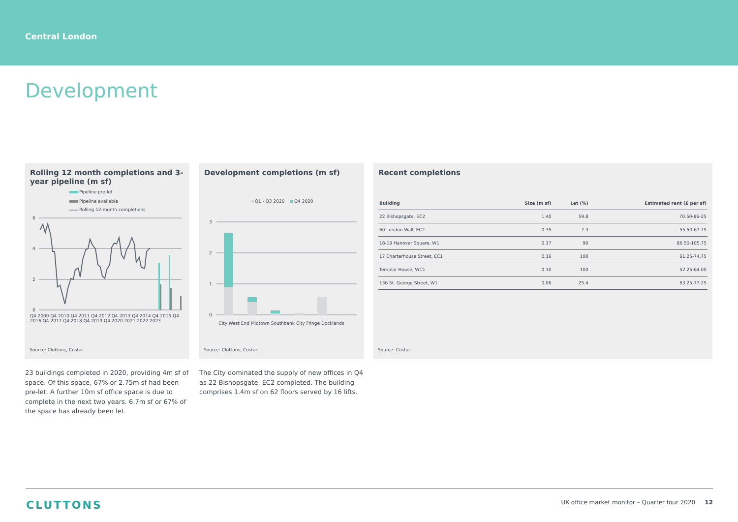Central London
Development
Rolling 12 month completions and 3-year pipeline (m sf)
Pipeline pre-let
Pipeline available
Rolling 12-month completions
6
4
2
0
Q4 2009 Q4 2010 Q4 2011 Q4 2012 Q4 2013 Q4 2014 Q4 2015 Q4 2016 Q4 2017 Q4 2018 Q4 2019 Q4 2020 2021 2022 2023
Source: Cluttons, Costar
Development completions (m sf)
Q1 - Q3 2020
Q4 2020
3
2
1
0
City West End Midtown Southbank City Fringe Docklands
Source: Cluttons, Costar
Recent completions
| Building | Size (m sf) | Let (%) | Estimated rent (£ per sf) |
| --- | --- | --- | --- |
| 22 Bishopsgate, EC2 | 1.40 | 59.8 | 70.50-86-25 |
| 60 London Wall, EC2 | 0.35 | 7.3 | 55.50-67.75 |
| 18-19 Hanover Square, W1 | 0.17 | 90 | 86.50-105.75 |
| 17 Charterhouse Street, EC1 | 0.16 | 100 | 61.25-74.75 |
| Templar House, WC1 | 0.10 | 100 | 52.25-64.00 |
| 136 St. George Street, W1 | 0.06 | 25.4 | 63.25-77.25 |
Source: Costar
23 buildings completed in 2020, providing 4m sf of space. Of this space, 67% or 2.75m sf had been pre-let. A further 10m sf office space is due to complete in the next two years. 6.7m sf or 67% of the space has already been let.
The City dominated the supply of new offices in Q4 as 22 Bishopsgate, EC2 completed. The building comprises 1.4m sf on 62 floors served by 16 lifts.
CLUTTONS UK office market monitor – Quarter four 2020 12